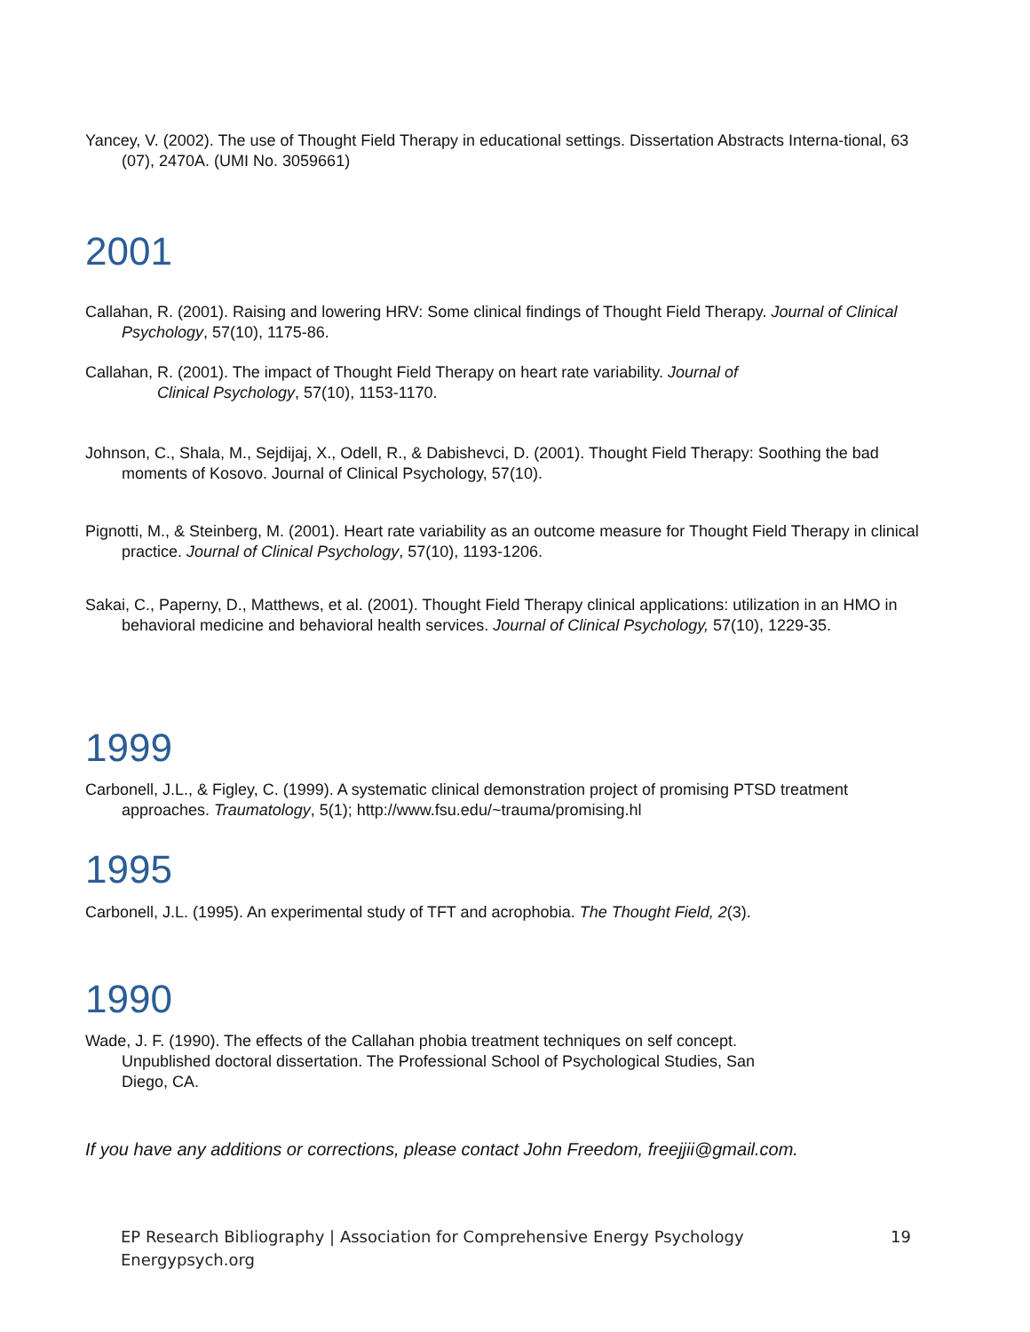Yancey, V. (2002). The use of Thought Field Therapy in educational settings. Dissertation Abstracts Interna-tional, 63 (07), 2470A. (UMI No. 3059661)
2001
Callahan, R. (2001). Raising and lowering HRV: Some clinical findings of Thought Field Therapy. Journal of Clinical Psychology, 57(10), 1175-86.
Callahan, R. (2001). The impact of Thought Field Therapy on heart rate variability. Journal of
Clinical Psychology, 57(10), 1153-1170.
Johnson, C., Shala, M., Sejdijaj, X., Odell, R., & Dabishevci, D. (2001). Thought Field Therapy: Soothing the bad moments of Kosovo. Journal of Clinical Psychology, 57(10).
Pignotti, M., & Steinberg, M. (2001). Heart rate variability as an outcome measure for Thought Field Therapy in clinical practice. Journal of Clinical Psychology, 57(10), 1193-1206.
Sakai, C., Paperny, D., Matthews, et al. (2001). Thought Field Therapy clinical applications: utilization in an HMO in behavioral medicine and behavioral health services. Journal of Clinical Psychology, 57(10), 1229-35.
1999
Carbonell, J.L., & Figley, C. (1999). A systematic clinical demonstration project of promising PTSD treatment approaches. Traumatology, 5(1); http://www.fsu.edu/~trauma/promising.hl
1995
Carbonell, J.L. (1995). An experimental study of TFT and acrophobia. The Thought Field, 2(3).
1990
Wade, J. F. (1990). The effects of the Callahan phobia treatment techniques on self concept.
Unpublished doctoral dissertation. The Professional School of Psychological Studies, San
Diego, CA.
If you have any additions or corrections, please contact John Freedom, freejjii@gmail.com.
EP Research Bibliography | Association for Comprehensive Energy Psychology
Energypsych.org
19